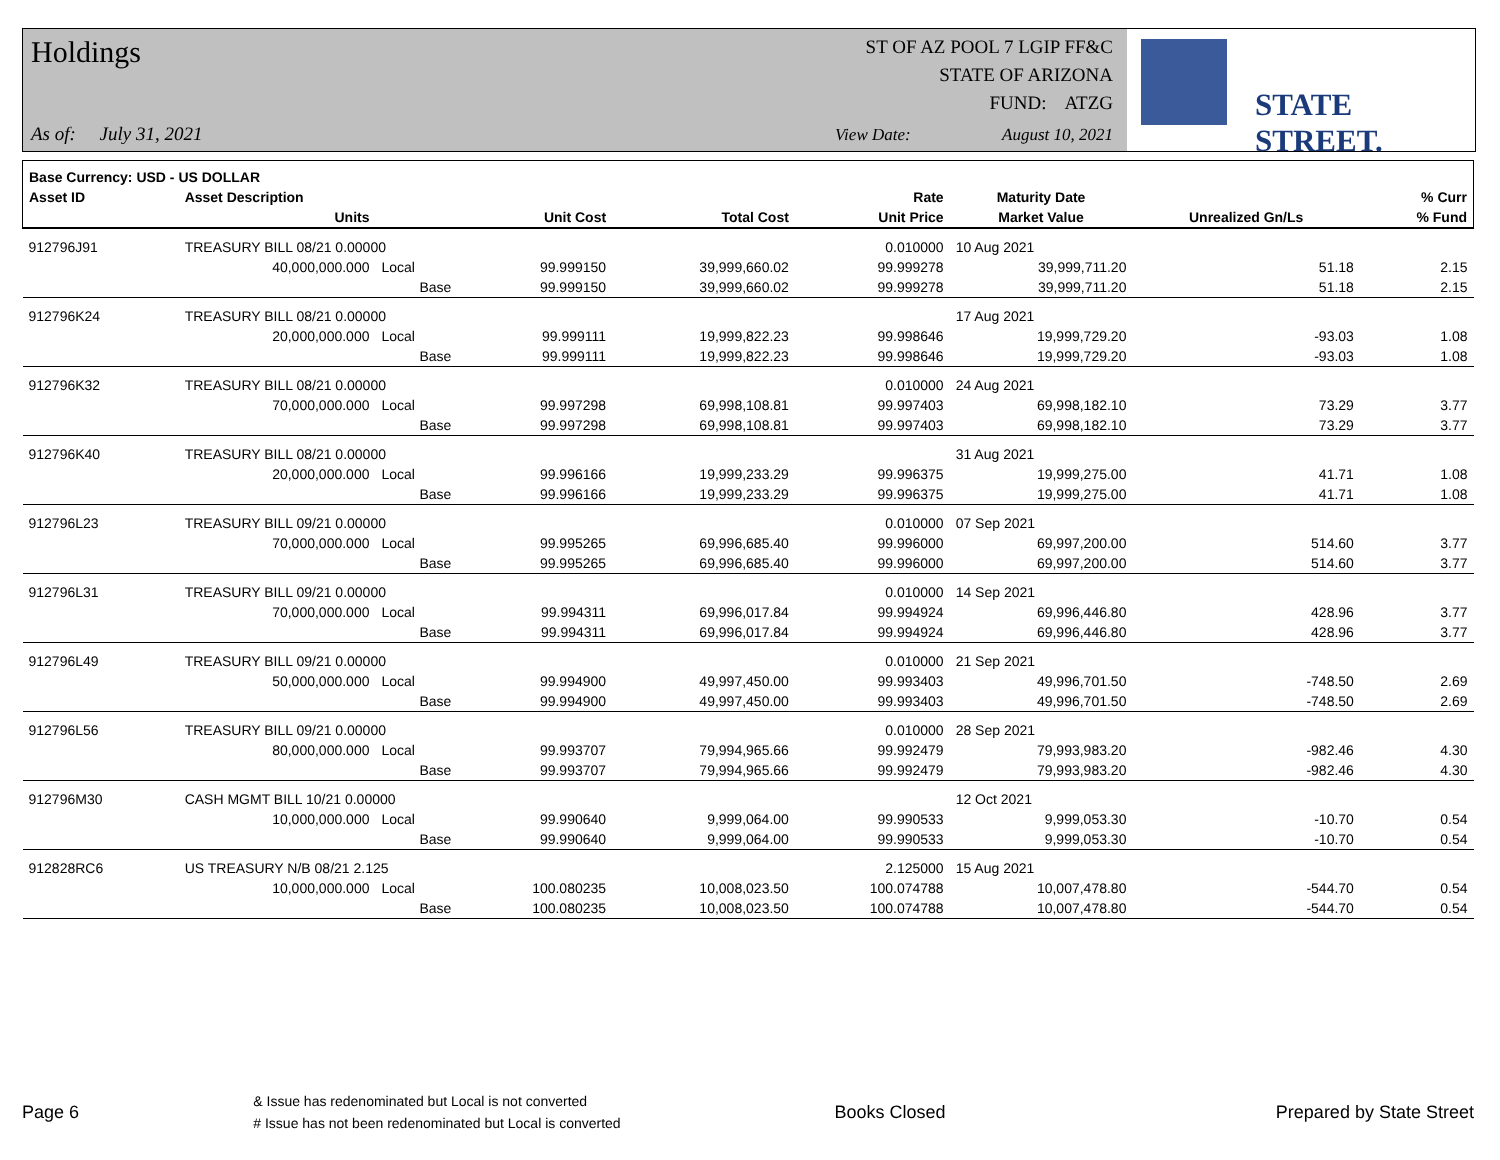Holdings
As of: July 31, 2021
ST OF AZ POOL 7 LGIP FF&C
STATE OF ARIZONA
FUND: ATZG
View Date: August 10, 2021
STATE STREET.
| Base Currency: USD - US DOLLAR | | | | | | | | |
| --- | --- | --- | --- | --- | --- | --- | --- | --- |
| Asset ID | Asset Description | | | | Rate | Maturity Date | | % Curr |
| | Units | | Unit Cost | Total Cost | Unit Price | Market Value | Unrealized Gn/Ls | % Fund |
| 912796J91 | TREASURY BILL 08/21 0.00000 | | | | 0.010000 | 10 Aug 2021 | | |
| | 40,000,000.000 | Local | 99.999150 | 39,999,660.02 | 99.999278 | 39,999,711.20 | 51.18 | 2.15 |
| | | Base | 99.999150 | 39,999,660.02 | 99.999278 | 39,999,711.20 | 51.18 | 2.15 |
| 912796K24 | TREASURY BILL 08/21 0.00000 | | | | | 17 Aug 2021 | | |
| | 20,000,000.000 | Local | 99.999111 | 19,999,822.23 | 99.998646 | 19,999,729.20 | -93.03 | 1.08 |
| | | Base | 99.999111 | 19,999,822.23 | 99.998646 | 19,999,729.20 | -93.03 | 1.08 |
| 912796K32 | TREASURY BILL 08/21 0.00000 | | | | 0.010000 | 24 Aug 2021 | | |
| | 70,000,000.000 | Local | 99.997298 | 69,998,108.81 | 99.997403 | 69,998,182.10 | 73.29 | 3.77 |
| | | Base | 99.997298 | 69,998,108.81 | 99.997403 | 69,998,182.10 | 73.29 | 3.77 |
| 912796K40 | TREASURY BILL 08/21 0.00000 | | | | | 31 Aug 2021 | | |
| | 20,000,000.000 | Local | 99.996166 | 19,999,233.29 | 99.996375 | 19,999,275.00 | 41.71 | 1.08 |
| | | Base | 99.996166 | 19,999,233.29 | 99.996375 | 19,999,275.00 | 41.71 | 1.08 |
| 912796L23 | TREASURY BILL 09/21 0.00000 | | | | 0.010000 | 07 Sep 2021 | | |
| | 70,000,000.000 | Local | 99.995265 | 69,996,685.40 | 99.996000 | 69,997,200.00 | 514.60 | 3.77 |
| | | Base | 99.995265 | 69,996,685.40 | 99.996000 | 69,997,200.00 | 514.60 | 3.77 |
| 912796L31 | TREASURY BILL 09/21 0.00000 | | | | 0.010000 | 14 Sep 2021 | | |
| | 70,000,000.000 | Local | 99.994311 | 69,996,017.84 | 99.994924 | 69,996,446.80 | 428.96 | 3.77 |
| | | Base | 99.994311 | 69,996,017.84 | 99.994924 | 69,996,446.80 | 428.96 | 3.77 |
| 912796L49 | TREASURY BILL 09/21 0.00000 | | | | 0.010000 | 21 Sep 2021 | | |
| | 50,000,000.000 | Local | 99.994900 | 49,997,450.00 | 99.993403 | 49,996,701.50 | -748.50 | 2.69 |
| | | Base | 99.994900 | 49,997,450.00 | 99.993403 | 49,996,701.50 | -748.50 | 2.69 |
| 912796L56 | TREASURY BILL 09/21 0.00000 | | | | 0.010000 | 28 Sep 2021 | | |
| | 80,000,000.000 | Local | 99.993707 | 79,994,965.66 | 99.992479 | 79,993,983.20 | -982.46 | 4.30 |
| | | Base | 99.993707 | 79,994,965.66 | 99.992479 | 79,993,983.20 | -982.46 | 4.30 |
| 912796M30 | CASH MGMT BILL 10/21 0.00000 | | | | | 12 Oct 2021 | | |
| | 10,000,000.000 | Local | 99.990640 | 9,999,064.00 | 99.990533 | 9,999,053.30 | -10.70 | 0.54 |
| | | Base | 99.990640 | 9,999,064.00 | 99.990533 | 9,999,053.30 | -10.70 | 0.54 |
| 912828RC6 | US TREASURY N/B 08/21 2.125 | | | | 2.125000 | 15 Aug 2021 | | |
| | 10,000,000.000 | Local | 100.080235 | 10,008,023.50 | 100.074788 | 10,007,478.80 | -544.70 | 0.54 |
| | | Base | 100.080235 | 10,008,023.50 | 100.074788 | 10,007,478.80 | -544.70 | 0.54 |
Page 6
& Issue has redenominated but Local is not converted
# Issue has not been redenominated but Local is converted
Books Closed Prepared by State Street